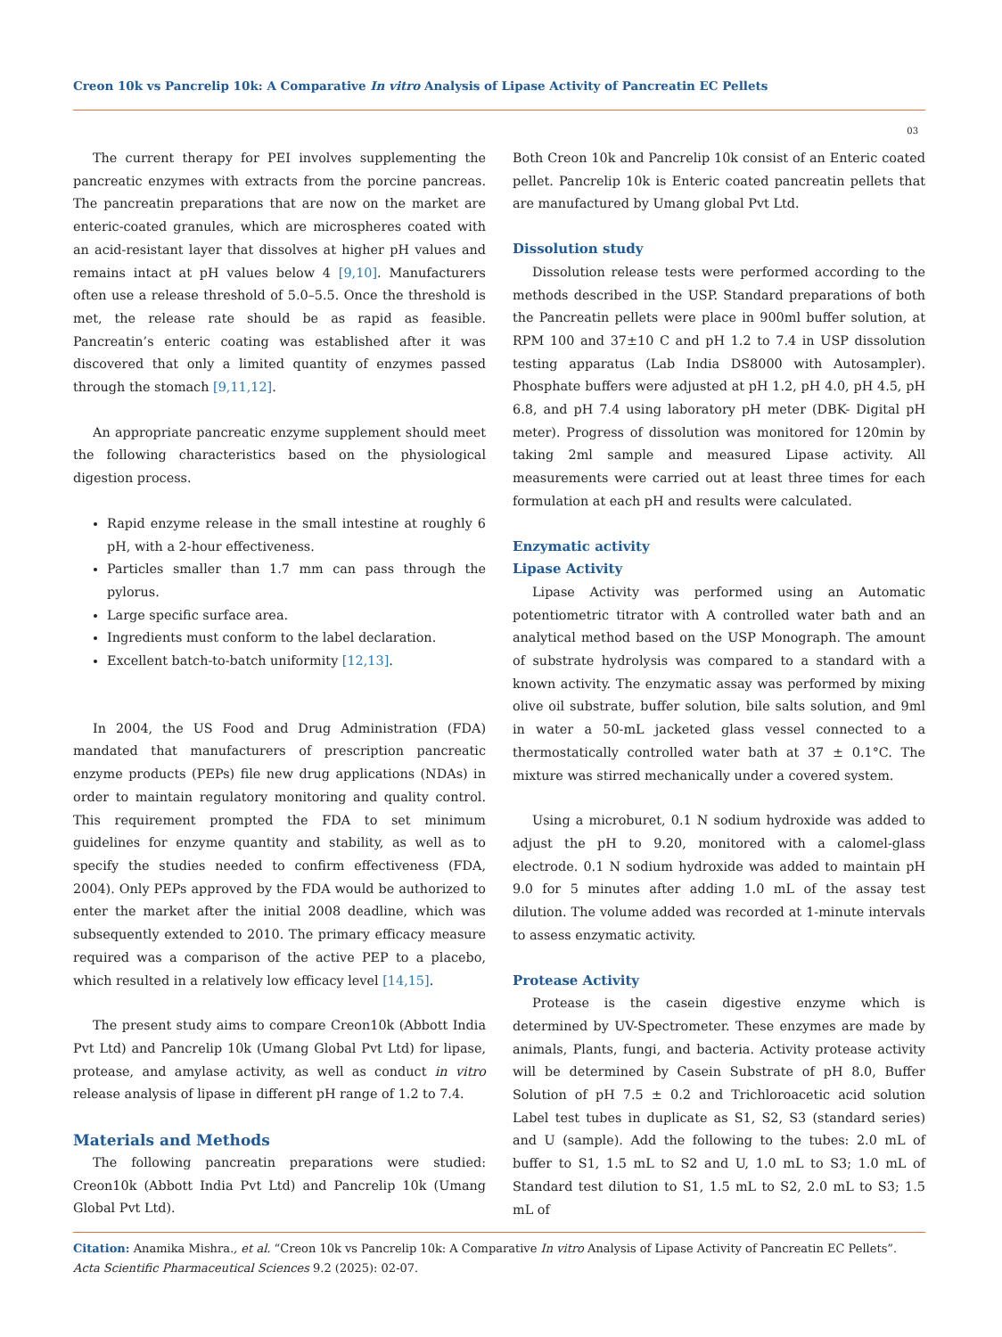Creon 10k vs Pancrelip 10k: A Comparative In vitro Analysis of Lipase Activity of Pancreatin EC Pellets
03
The current therapy for PEI involves supplementing the pancreatic enzymes with extracts from the porcine pancreas. The pancreatin preparations that are now on the market are enteric-coated granules, which are microspheres coated with an acid-resistant layer that dissolves at higher pH values and remains intact at pH values below 4 [9,10]. Manufacturers often use a release threshold of 5.0–5.5. Once the threshold is met, the release rate should be as rapid as feasible. Pancreatin’s enteric coating was established after it was discovered that only a limited quantity of enzymes passed through the stomach [9,11,12].
An appropriate pancreatic enzyme supplement should meet the following characteristics based on the physiological digestion process.
Rapid enzyme release in the small intestine at roughly 6 pH, with a 2-hour effectiveness.
Particles smaller than 1.7 mm can pass through the pylorus.
Large specific surface area.
Ingredients must conform to the label declaration.
Excellent batch-to-batch uniformity [12,13].
In 2004, the US Food and Drug Administration (FDA) mandated that manufacturers of prescription pancreatic enzyme products (PEPs) file new drug applications (NDAs) in order to maintain regulatory monitoring and quality control. This requirement prompted the FDA to set minimum guidelines for enzyme quantity and stability, as well as to specify the studies needed to confirm effectiveness (FDA, 2004). Only PEPs approved by the FDA would be authorized to enter the market after the initial 2008 deadline, which was subsequently extended to 2010. The primary efficacy measure required was a comparison of the active PEP to a placebo, which resulted in a relatively low efficacy level [14,15].
The present study aims to compare Creon10k (Abbott India Pvt Ltd) and Pancrelip 10k (Umang Global Pvt Ltd) for lipase, protease, and amylase activity, as well as conduct in vitro release analysis of lipase in different pH range of 1.2 to 7.4.
Materials and Methods
The following pancreatin preparations were studied: Creon10k (Abbott India Pvt Ltd) and Pancrelip 10k (Umang Global Pvt Ltd).
Both Creon 10k and Pancrelip 10k consist of an Enteric coated pellet. Pancrelip 10k is Enteric coated pancreatin pellets that are manufactured by Umang global Pvt Ltd.
Dissolution study
Dissolution release tests were performed according to the methods described in the USP. Standard preparations of both the Pancreatin pellets were place in 900ml buffer solution, at RPM 100 and 37±10 C and pH 1.2 to 7.4 in USP dissolution testing apparatus (Lab India DS8000 with Autosampler). Phosphate buffers were adjusted at pH 1.2, pH 4.0, pH 4.5, pH 6.8, and pH 7.4 using laboratory pH meter (DBK- Digital pH meter). Progress of dissolution was monitored for 120min by taking 2ml sample and measured Lipase activity. All measurements were carried out at least three times for each formulation at each pH and results were calculated.
Enzymatic activity
Lipase Activity
Lipase Activity was performed using an Automatic potentiometric titrator with A controlled water bath and an analytical method based on the USP Monograph. The amount of substrate hydrolysis was compared to a standard with a known activity. The enzymatic assay was performed by mixing olive oil substrate, buffer solution, bile salts solution, and 9ml in water a 50-mL jacketed glass vessel connected to a thermostatically controlled water bath at 37 ± 0.1°C. The mixture was stirred mechanically under a covered system.
Using a microburet, 0.1 N sodium hydroxide was added to adjust the pH to 9.20, monitored with a calomel-glass electrode. 0.1 N sodium hydroxide was added to maintain pH 9.0 for 5 minutes after adding 1.0 mL of the assay test dilution. The volume added was recorded at 1-minute intervals to assess enzymatic activity.
Protease Activity
Protease is the casein digestive enzyme which is determined by UV-Spectrometer. These enzymes are made by animals, Plants, fungi, and bacteria. Activity protease activity will be determined by Casein Substrate of pH 8.0, Buffer Solution of pH 7.5 ± 0.2 and Trichloroacetic acid solution Label test tubes in duplicate as S1, S2, S3 (standard series) and U (sample). Add the following to the tubes: 2.0 mL of buffer to S1, 1.5 mL to S2 and U, 1.0 mL to S3; 1.0 mL of Standard test dilution to S1, 1.5 mL to S2, 2.0 mL to S3; 1.5 mL of
Citation: Anamika Mishra., et al. “Creon 10k vs Pancrelip 10k: A Comparative In vitro Analysis of Lipase Activity of Pancreatin EC Pellets”. Acta Scientific Pharmaceutical Sciences 9.2 (2025): 02-07.